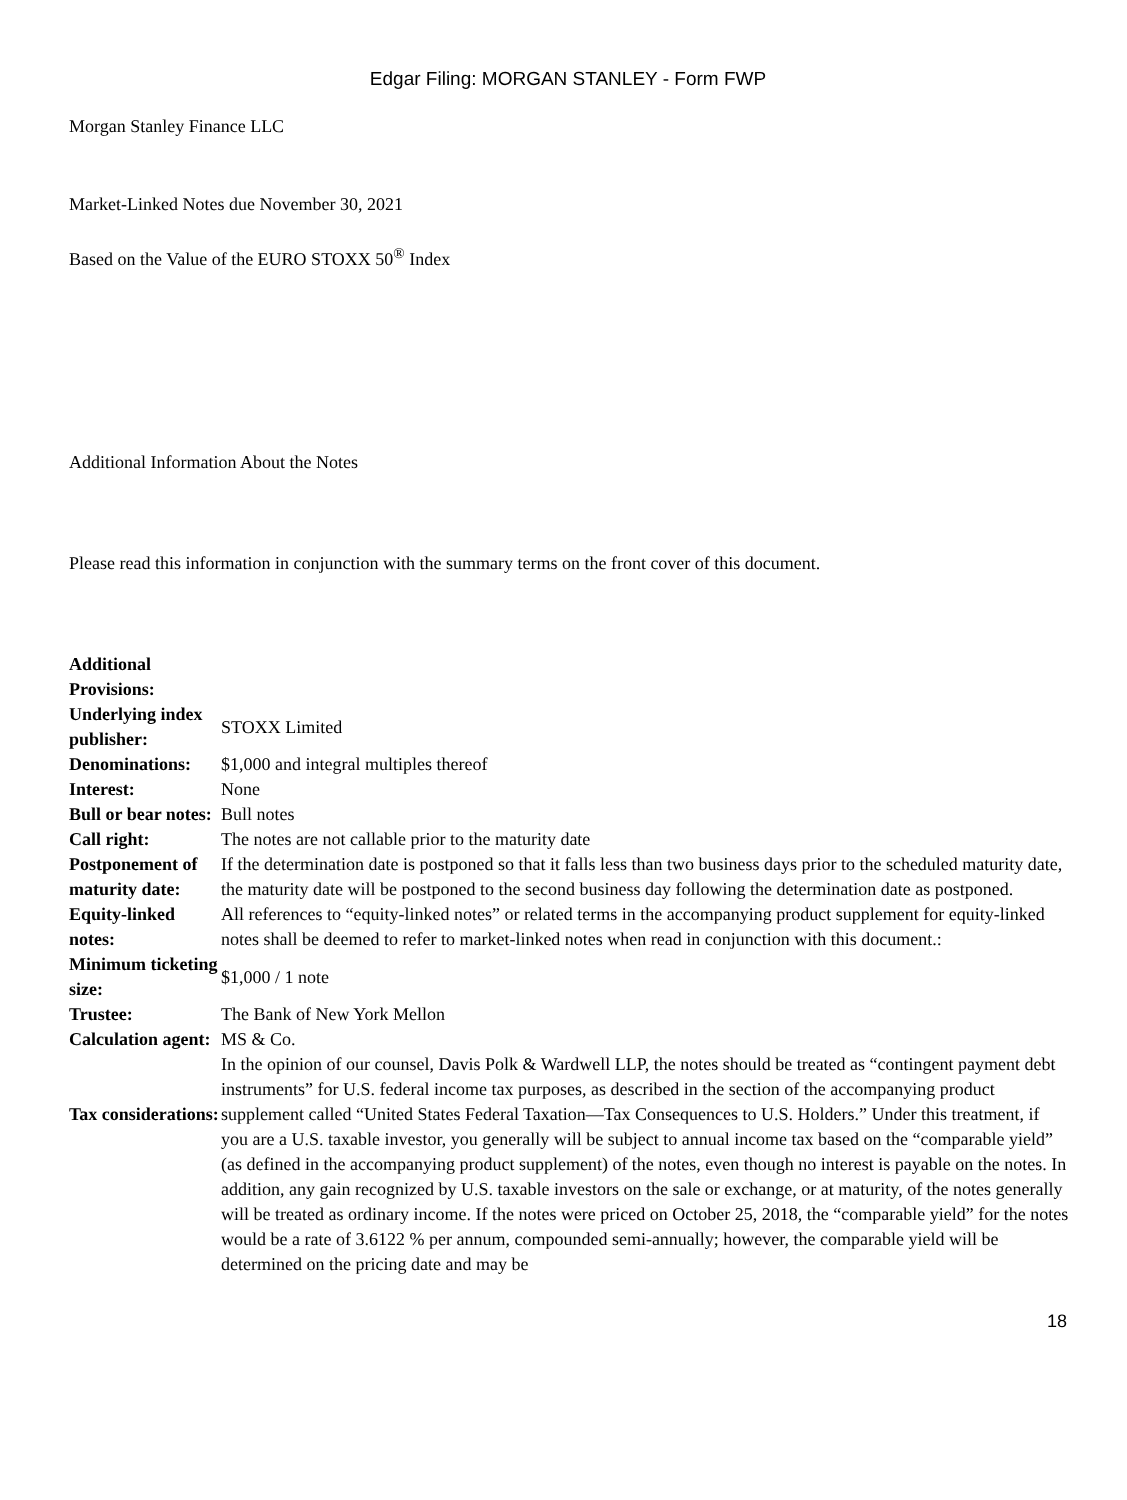Edgar Filing: MORGAN STANLEY - Form FWP
Morgan Stanley Finance LLC
Market-Linked Notes due November 30, 2021
Based on the Value of the EURO STOXX 50<sup>®</sup> Index
Additional Information About the Notes
Please read this information in conjunction with the summary terms on the front cover of this document.
| Additional Provisions: | |
| Underlying index publisher: | STOXX Limited |
| Denominations: | $1,000 and integral multiples thereof |
| Interest: | None |
| Bull or bear notes: | Bull notes |
| Call right: | The notes are not callable prior to the maturity date |
| Postponement of maturity date: | If the determination date is postponed so that it falls less than two business days prior to the scheduled maturity date, the maturity date will be postponed to the second business day following the determination date as postponed. |
| Equity-linked notes: | All references to “equity-linked notes” or related terms in the accompanying product supplement for equity-linked notes shall be deemed to refer to market-linked notes when read in conjunction with this document.: |
| Minimum ticketing size: | $1,000 / 1 note |
| Trustee: | The Bank of New York Mellon |
| Calculation agent: | MS & Co. |
| Tax considerations: | In the opinion of our counsel, Davis Polk & Wardwell LLP, the notes should be treated as “contingent payment debt instruments” for U.S. federal income tax purposes, as described in the section of the accompanying product supplement called “United States Federal Taxation—Tax Consequences to U.S. Holders.” Under this treatment, if you are a U.S. taxable investor, you generally will be subject to annual income tax based on the “comparable yield” (as defined in the accompanying product supplement) of the notes, even though no interest is payable on the notes. In addition, any gain recognized by U.S. taxable investors on the sale or exchange, or at maturity, of the notes generally will be treated as ordinary income. If the notes were priced on October 25, 2018, the “comparable yield” for the notes would be a rate of 3.6122 % per annum, compounded semi-annually; however, the comparable yield will be determined on the pricing date and may be |
18